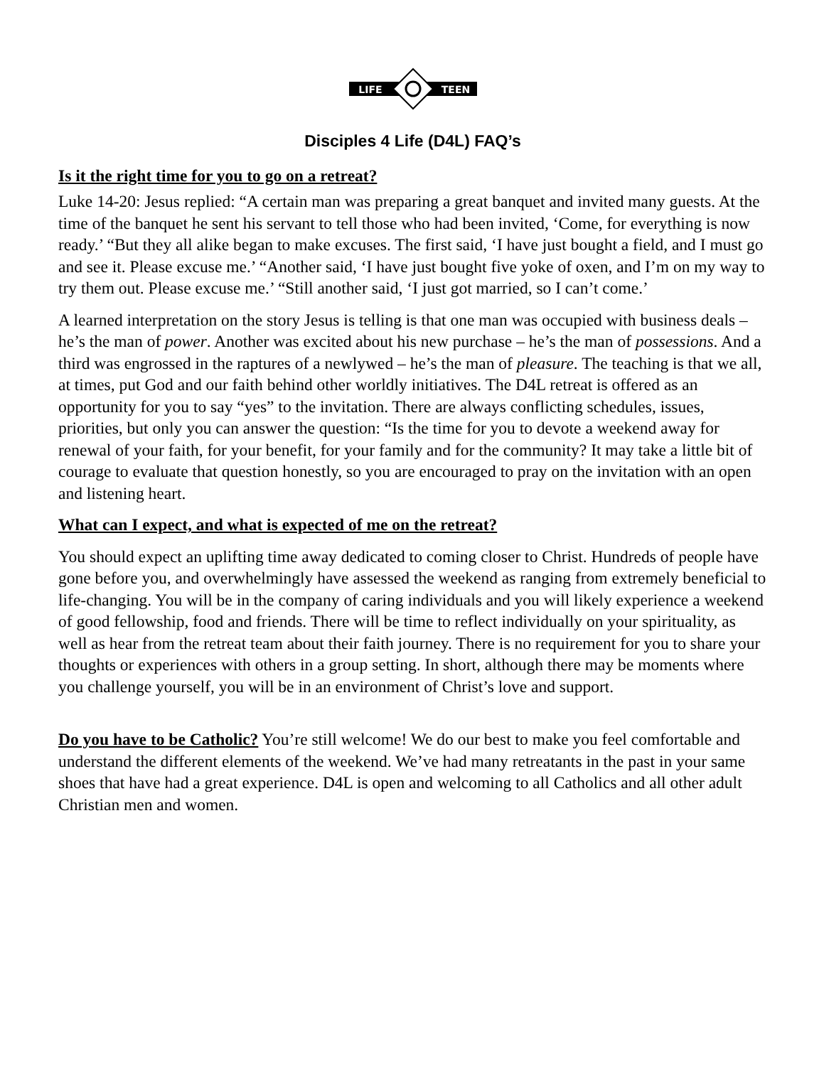LIFE
TEEN
Disciples 4 Life (D4L) FAQ’s
Is it the right time for you to go on a retreat?
Luke 14-20: Jesus replied: “A certain man was preparing a great banquet and invited many guests. At the time of the banquet he sent his servant to tell those who had been invited, ‘Come, for everything is now ready.’ “But they all alike began to make excuses. The first said, ‘I have just bought a field, and I must go and see it. Please excuse me.’ “Another said, ‘I have just bought five yoke of oxen, and I’m on my way to try them out. Please excuse me.’ “Still another said, ‘I just got married, so I can’t come.’
A learned interpretation on the story Jesus is telling is that one man was occupied with business deals – he’s the man of power. Another was excited about his new purchase – he’s the man of possessions. And a third was engrossed in the raptures of a newlywed – he’s the man of pleasure. The teaching is that we all, at times, put God and our faith behind other worldly initiatives. The D4L retreat is offered as an opportunity for you to say “yes” to the invitation. There are always conflicting schedules, issues, priorities, but only you can answer the question: “Is the time for you to devote a weekend away for renewal of your faith, for your benefit, for your family and for the community? It may take a little bit of courage to evaluate that question honestly, so you are encouraged to pray on the invitation with an open and listening heart.
What can I expect, and what is expected of me on the retreat?
You should expect an uplifting time away dedicated to coming closer to Christ. Hundreds of people have gone before you, and overwhelmingly have assessed the weekend as ranging from extremely beneficial to life-changing. You will be in the company of caring individuals and you will likely experience a weekend of good fellowship, food and friends. There will be time to reflect individually on your spirituality, as well as hear from the retreat team about their faith journey. There is no requirement for you to share your thoughts or experiences with others in a group setting. In short, although there may be moments where you challenge yourself, you will be in an environment of Christ’s love and support.
Do you have to be Catholic? You’re still welcome! We do our best to make you feel comfortable and understand the different elements of the weekend. We’ve had many retreatants in the past in your same shoes that have had a great experience. D4L is open and welcoming to all Catholics and all other adult Christian men and women.